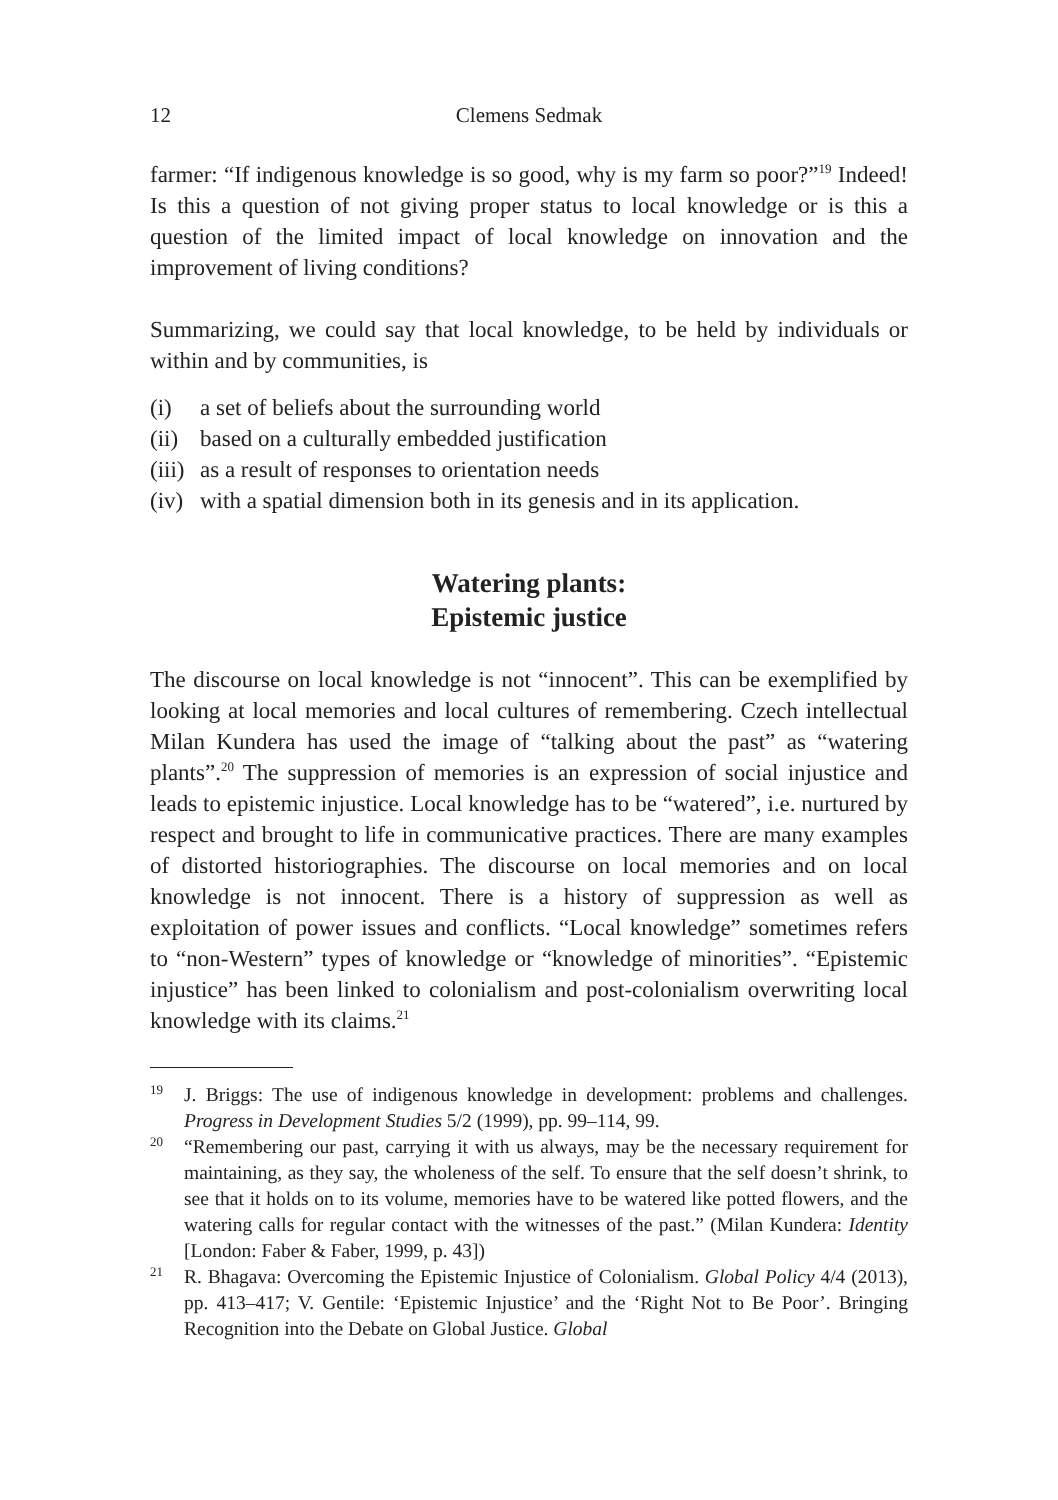12 Clemens Sedmak
farmer: “If indigenous knowledge is so good, why is my farm so poor?”<sup>19</sup> Indeed! Is this a question of not giving proper status to local knowledge or is this a question of the limited impact of local knowledge on innovation and the improvement of living conditions?
Summarizing, we could say that local knowledge, to be held by individuals or within and by communities, is
(i) a set of beliefs about the surrounding world
(ii) based on a culturally embedded justification
(iii) as a result of responses to orientation needs
(iv) with a spatial dimension both in its genesis and in its application.
Watering plants:
Epistemic justice
The discourse on local knowledge is not “innocent”. This can be exemplified by looking at local memories and local cultures of remembering. Czech intellectual Milan Kundera has used the image of “talking about the past” as “watering plants”.<sup>20</sup> The suppression of memories is an expression of social injustice and leads to epistemic injustice. Local knowledge has to be “watered”, i.e. nurtured by respect and brought to life in communicative practices. There are many examples of distorted historiographies. The discourse on local memories and on local knowledge is not innocent. There is a history of suppression as well as exploitation of power issues and conflicts. “Local knowledge” sometimes refers to “non-Western” types of knowledge or “knowledge of minorities”. “Epistemic injustice” has been linked to colonialism and post-colonialism overwriting local knowledge with its claims.<sup>21</sup>
<sup>19</sup> J. Briggs: The use of indigenous knowledge in development: problems and challenges. Progress in Development Studies 5/2 (1999), pp. 99–114, 99.
<sup>20</sup> “Remembering our past, carrying it with us always, may be the necessary requirement for maintaining, as they say, the wholeness of the self. To ensure that the self doesn’t shrink, to see that it holds on to its volume, memories have to be watered like potted flowers, and the watering calls for regular contact with the witnesses of the past.” (Milan Kundera: Identity [London: Faber & Faber, 1999, p. 43])
<sup>21</sup> R. Bhagava: Overcoming the Epistemic Injustice of Colonialism. Global Policy 4/4 (2013), pp. 413–417; V. Gentile: ‘Epistemic Injustice’ and the ‘Right Not to Be Poor’. Bringing Recognition into the Debate on Global Justice. Global